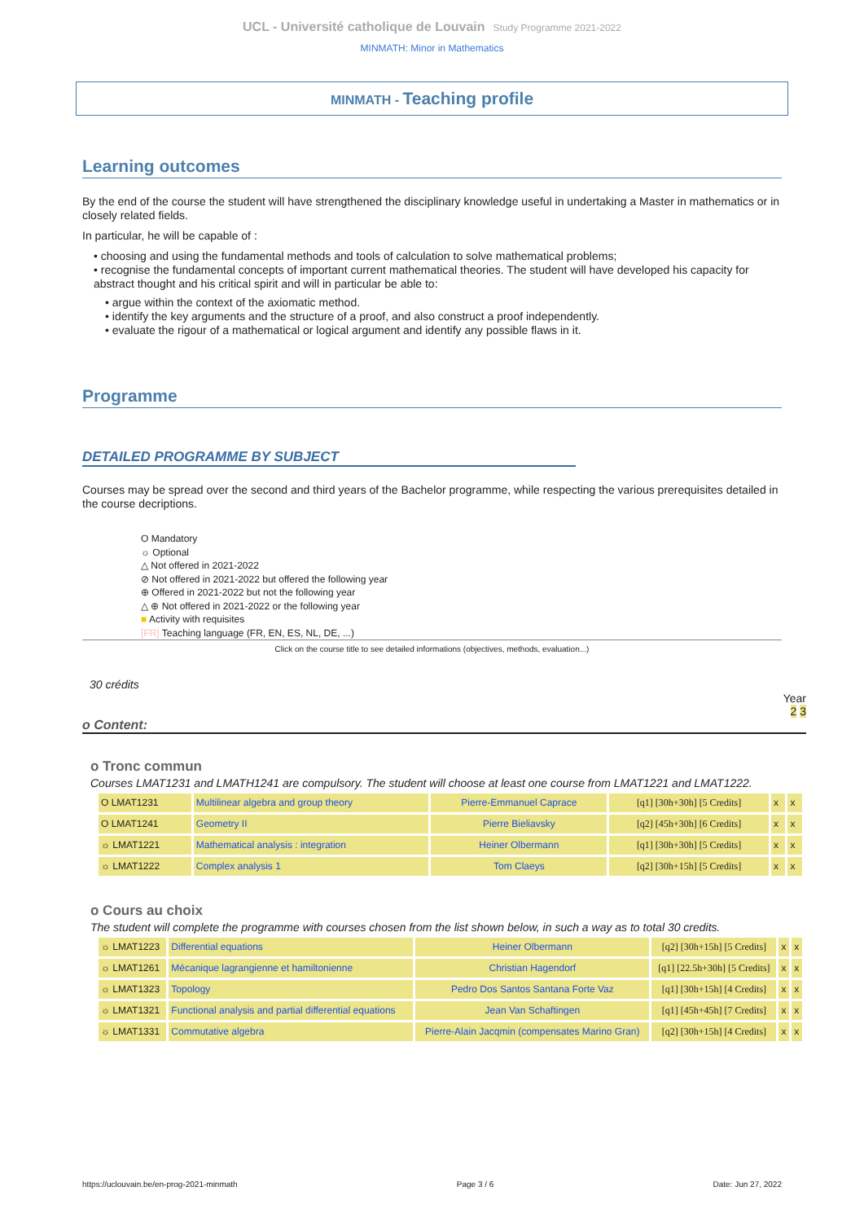UCL - Université catholique de Louvain Study Programme 2021-2022
MINMATH: Minor in Mathematics
MINMATH - Teaching profile
Learning outcomes
By the end of the course the student will have strengthened the disciplinary knowledge useful in undertaking a Master in mathematics or in closely related fields.
In particular, he will be capable of :
• choosing and using the fundamental methods and tools of calculation to solve mathematical problems;
• recognise the fundamental concepts of important current mathematical theories. The student will have developed his capacity for abstract thought and his critical spirit and will in particular be able to:
• argue within the context of the axiomatic method.
• identify the key arguments and the structure of a proof, and also construct a proof independently.
• evaluate the rigour of a mathematical or logical argument and identify any possible flaws in it.
Programme
DETAILED PROGRAMME BY SUBJECT
Courses may be spread over the second and third years of the Bachelor programme, while respecting the various prerequisites detailed in the course decriptions.
O Mandatory
☼ Optional
△ Not offered in 2021-2022
⊘ Not offered in 2021-2022 but offered the following year
⊕ Offered in 2021-2022 but not the following year
△ ⊕ Not offered in 2021-2022 or the following year
■ Activity with requisites
[FR] Teaching language (FR, EN, ES, NL, DE, ...)
Click on the course title to see detailed informations (objectives, methods, evaluation...)
30 crédits
Year
2 3
o Content:
o Tronc commun
Courses LMAT1231 and LMATH1241 are compulsory. The student will choose at least one course from LMAT1221 and LMAT1222.
| O LMAT1231 | Multilinear algebra and group theory | Pierre-Emmanuel Caprace | [q1] [30h+30h] [5 Credits] | x | x |
| O LMAT1241 | Geometry II | Pierre Bieliavsky | [q2] [45h+30h] [6 Credits] | x | x |
| ☼ LMAT1221 | Mathematical analysis : integration | Heiner Olbermann | [q1] [30h+30h] [5 Credits] | x | x |
| ☼ LMAT1222 | Complex analysis 1 | Tom Claeys | [q2] [30h+15h] [5 Credits] | x | x |
o Cours au choix
The student will complete the programme with courses chosen from the list shown below, in such a way as to total 30 credits.
| ☼ LMAT1223 | Differential equations | Heiner Olbermann | [q2] [30h+15h] [5 Credits] | x | x |
| ☼ LMAT1261 | Mécanique lagrangienne et hamiltonienne | Christian Hagendorf | [q1] [22.5h+30h] [5 Credits] | x | x |
| ☼ LMAT1323 | Topology | Pedro Dos Santos Santana Forte Vaz | [q1] [30h+15h] [4 Credits] | x | x |
| ☼ LMAT1321 | Functional analysis and partial differential equations | Jean Van Schaftingen | [q1] [45h+45h] [7 Credits] | x | x |
| ☼ LMAT1331 | Commutative algebra | Pierre-Alain Jacqmin (compensates Marino Gran) | [q2] [30h+15h] [4 Credits] | x | x |
https://uclouvain.be/en-prog-2021-minmath Page 3 / 6 Date: Jun 27, 2022